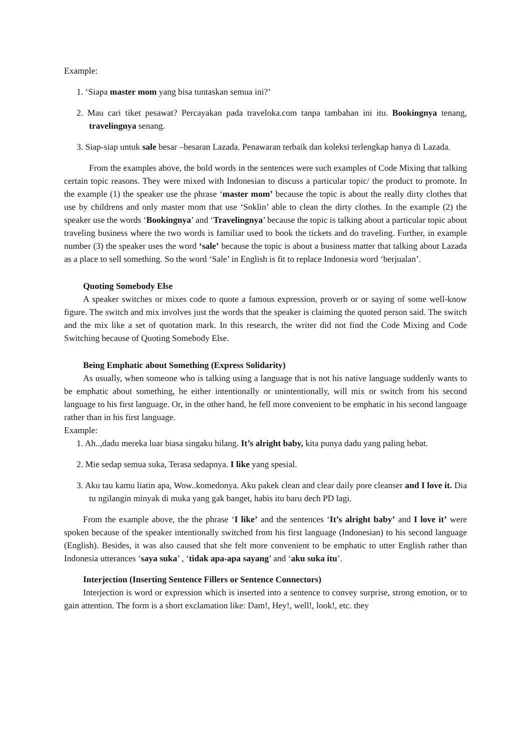Example:
1. ‘Siapa master mom yang bisa tuntaskan semua ini?’
2. Mau cari tiket pesawat? Percayakan pada traveloka.com tanpa tambahan ini itu. Bookingnya tenang, travelingnya senang.
3. Siap-siap untuk sale besar –besaran Lazada. Penawaran terbaik dan koleksi terlengkap hanya di Lazada.
From the examples above, the bold words in the sentences were such examples of Code Mixing that talking certain topic reasons. They were mixed with Indonesian to discuss a particular topic/ the product to promote. In the example (1) the speaker use the phrase ‘master mom’ because the topic is about the really dirty clothes that use by childrens and only master mom that use ‘Soklin’ able to clean the dirty clothes. In the example (2) the speaker use the words ‘Bookingnya’ and ‘Travelingnya’ because the topic is talking about a particular topic about traveling business where the two words is familiar used to book the tickets and do traveling. Further, in example number (3) the speaker uses the word ‘sale’ because the topic is about a business matter that talking about Lazada as a place to sell something. So the word ‘Sale’ in English is fit to replace Indonesia word ‘berjualan’.
Quoting Somebody Else
A speaker switches or mixes code to quote a famous expression, proverb or or saying of some well-know figure. The switch and mix involves just the words that the speaker is claiming the quoted person said. The switch and the mix like a set of quotation mark. In this research, the writer did not find the Code Mixing and Code Switching because of Quoting Somebody Else.
Being Emphatic about Something (Express Solidarity)
As usually, when someone who is talking using a language that is not his native language suddenly wants to be emphatic about something, he either intentionally or unintentionally, will mix or switch from his second language to his first language. Or, in the other hand, he fell more convenient to be emphatic in his second language rather than in his first language.
Example:
1. Ah..,dadu mereka luar biasa singaku hilang. It’s alright baby, kita punya dadu yang paling hebat.
2. Mie sedap semua suka, Terasa sedapnya. I like yang spesial.
3. Aku tau kamu liatin apa, Wow..komedonya. Aku pakek clean and clear daily pore cleanser and I love it. Dia tu ngilangin minyak di muka yang gak banget, habis itu baru dech PD lagi.
From the example above, the the phrase ‘I like’ and the sentences ‘It’s alright baby’ and I love it’ were spoken because of the speaker intentionally switched from his first language (Indonesian) to his second language (English). Besides, it was also caused that she felt more convenient to be emphatic to utter English rather than Indonesia utterances ‘saya suka’ , ‘tidak apa-apa sayang’ and ‘aku suka itu’.
Interjection (Inserting Sentence Fillers or Sentence Connectors)
Interjection is word or expression which is inserted into a sentence to convey surprise, strong emotion, or to gain attention. The form is a short exclamation like: Dam!, Hey!, well!, look!, etc. they